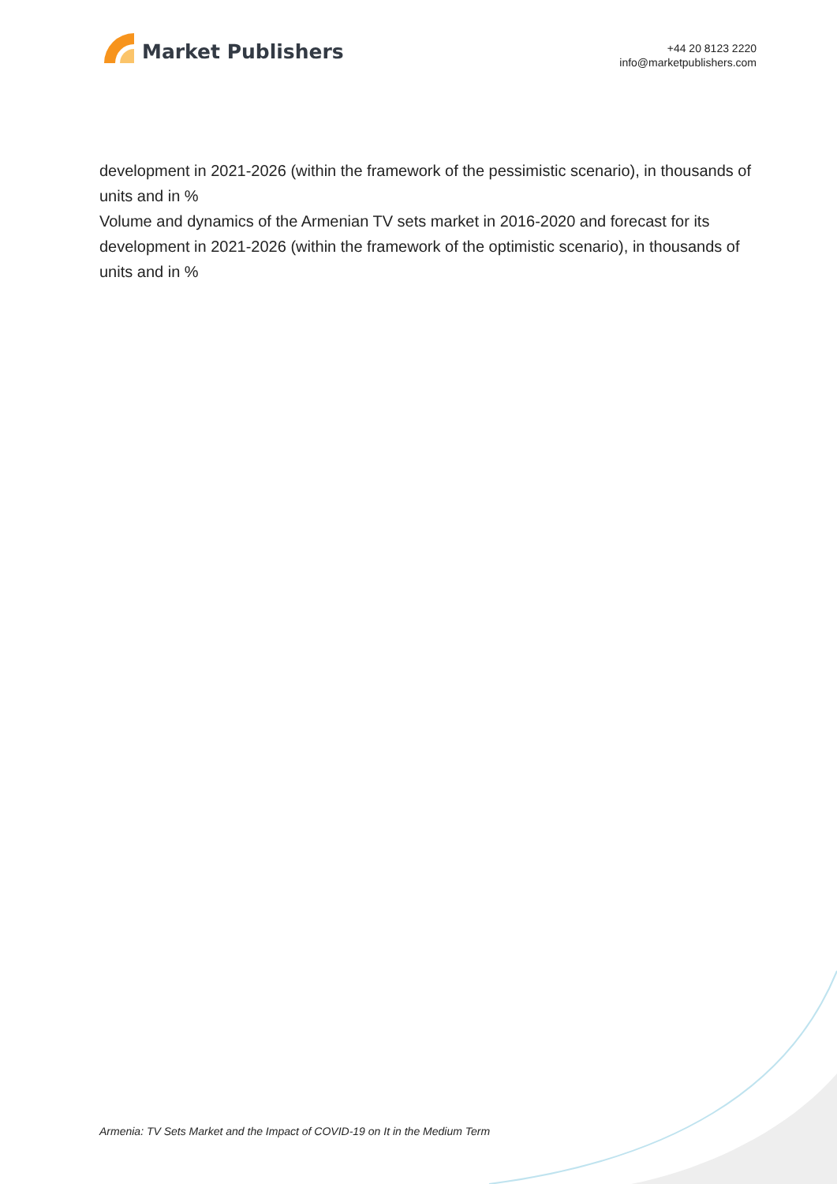Market Publishers
+44 20 8123 2220
info@marketpublishers.com
development in 2021-2026 (within the framework of the pessimistic scenario), in thousands of units and in %
Volume and dynamics of the Armenian TV sets market in 2016-2020 and forecast for its development in 2021-2026 (within the framework of the optimistic scenario), in thousands of units and in %
Armenia: TV Sets Market and the Impact of COVID-19 on It in the Medium Term